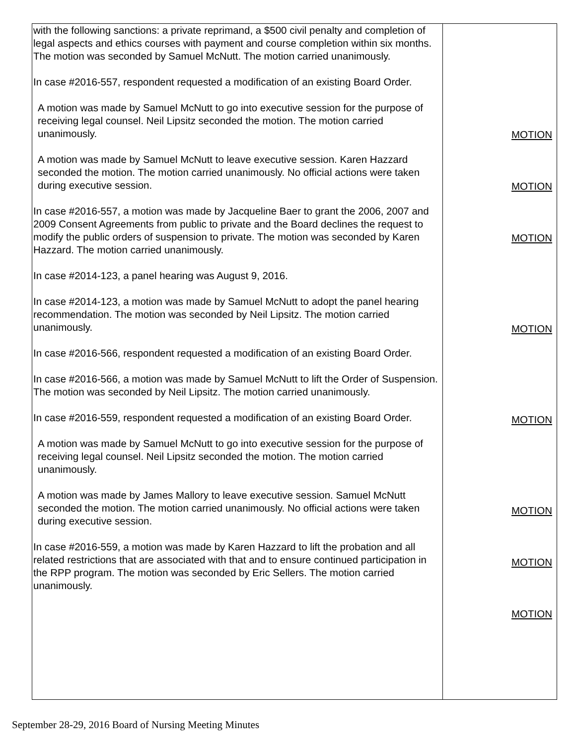| with the following sanctions: a private reprimand, a $500 civil penalty and completion of legal aspects and ethics courses with payment and course completion within six months. The motion was seconded by Samuel McNutt. The motion carried unanimously. In case #2016-557, respondent requested a modification of an existing Board Order. A motion was made by Samuel McNutt to go into executive session for the purpose of receiving legal counsel. Neil Lipsitz seconded the motion. The motion carried unanimously. A motion was made by Samuel McNutt to leave executive session. Karen Hazzard seconded the motion. The motion carried unanimously. No official actions were taken during executive session. In case #2016-557, a motion was made by Jacqueline Baer to grant the 2006, 2007 and 2009 Consent Agreements from public to private and the Board declines the request to modify the public orders of suspension to private. The motion was seconded by Karen Hazzard. The motion carried unanimously. In case #2014-123, a panel hearing was August 9, 2016. In case #2014-123, a motion was made by Samuel McNutt to adopt the panel hearing recommendation. The motion was seconded by Neil Lipsitz. The motion carried unanimously. In case #2016-566, respondent requested a modification of an existing Board Order. In case #2016-566, a motion was made by Samuel McNutt to lift the Order of Suspension. The motion was seconded by Neil Lipsitz. The motion carried unanimously. In case #2016-559, respondent requested a modification of an existing Board Order. A motion was made by Samuel McNutt to go into executive session for the purpose of receiving legal counsel. Neil Lipsitz seconded the motion. The motion carried unanimously. A motion was made by James Mallory to leave executive session. Samuel McNutt seconded the motion. The motion carried unanimously. No official actions were taken during executive session. In case #2016-559, a motion was made by Karen Hazzard to lift the probation and all related restrictions that are associated with that and to ensure continued participation in the RPP program. The motion was seconded by Eric Sellers. The motion carried unanimously. | MOTION MOTION MOTION MOTION MOTION MOTION MOTION MOTION |
September 28-29, 2016 Board of Nursing Meeting Minutes